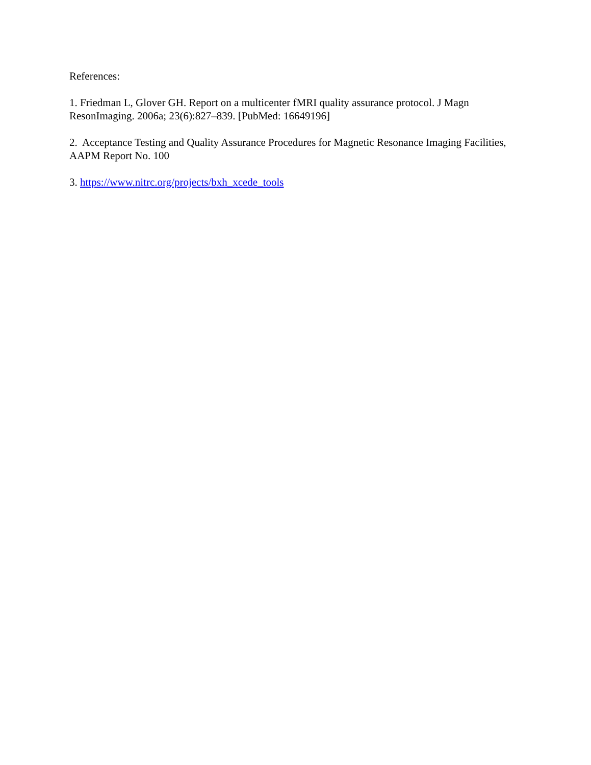References:
1. Friedman L, Glover GH. Report on a multicenter fMRI quality assurance protocol. J Magn ResonImaging. 2006a; 23(6):827–839. [PubMed: 16649196]
2. Acceptance Testing and Quality Assurance Procedures for Magnetic Resonance Imaging Facilities, AAPM Report No. 100
3. https://www.nitrc.org/projects/bxh_xcede_tools